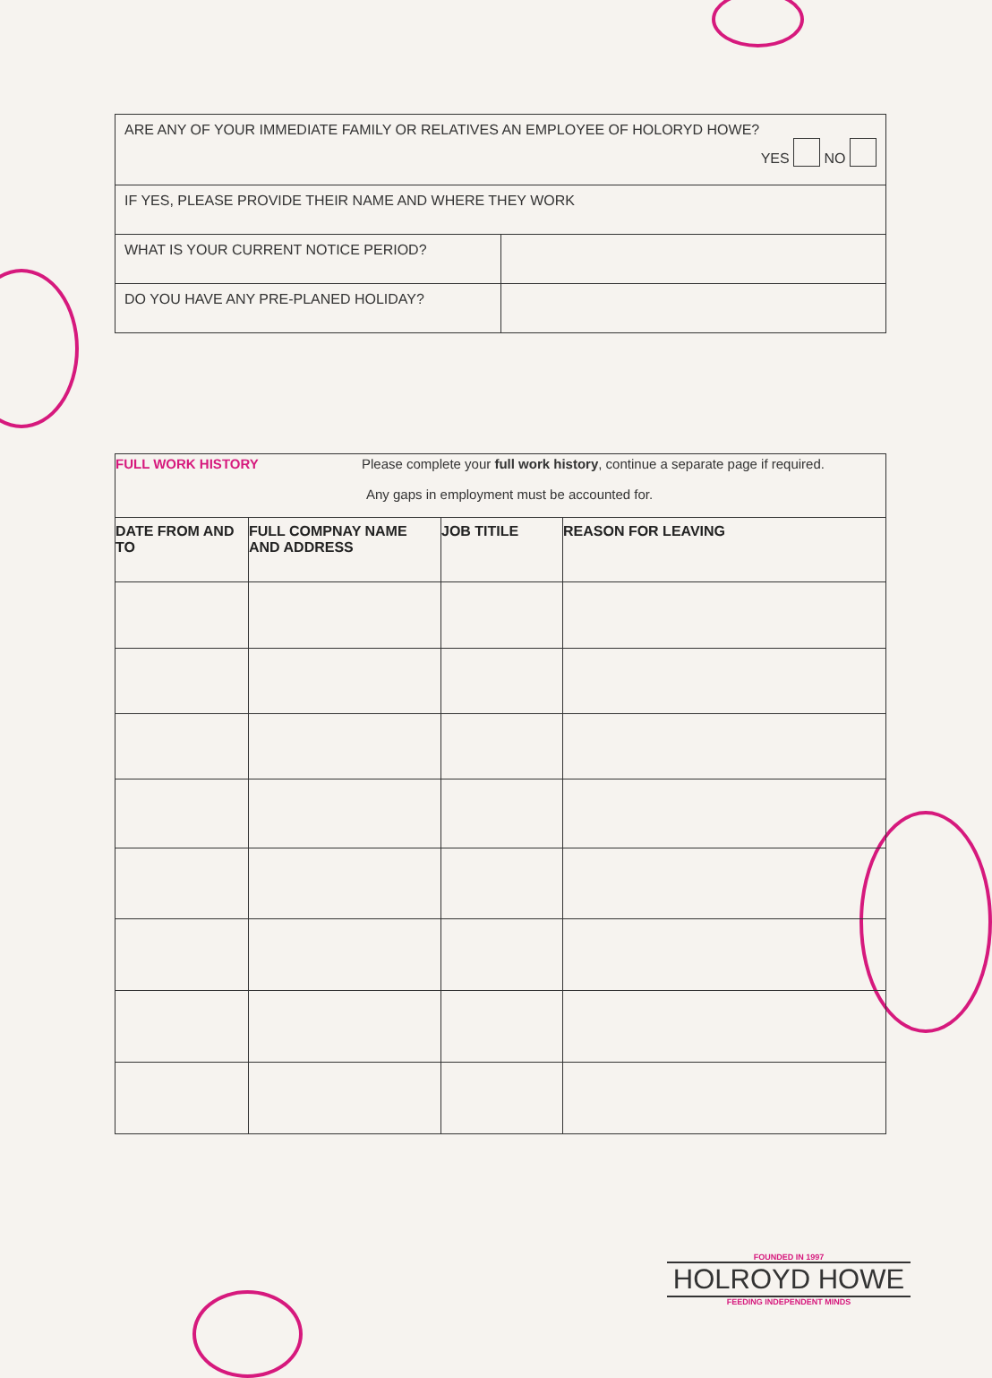| ARE ANY OF YOUR IMMEDIATE FAMILY OR RELATIVES AN EMPLOYEE OF HOLORYD HOWE? YES NO | |
| IF YES, PLEASE PROVIDE THEIR NAME AND WHERE THEY WORK | |
| WHAT IS YOUR CURRENT NOTICE PERIOD? | |
| DO YOU HAVE ANY PRE-PLANED HOLIDAY? | |
| FULL WORK HISTORY Please complete your full work history , continue a separate page if required. Any gaps in employment must be accounted for. | | | |
| DATE FROM AND TO | FULL COMPNAY NAME AND ADDRESS | JOB TITILE | REASON FOR LEAVING |
FOUNDED IN 1997
HOLROYD HOWE
FEEDING INDEPENDENT MINDS